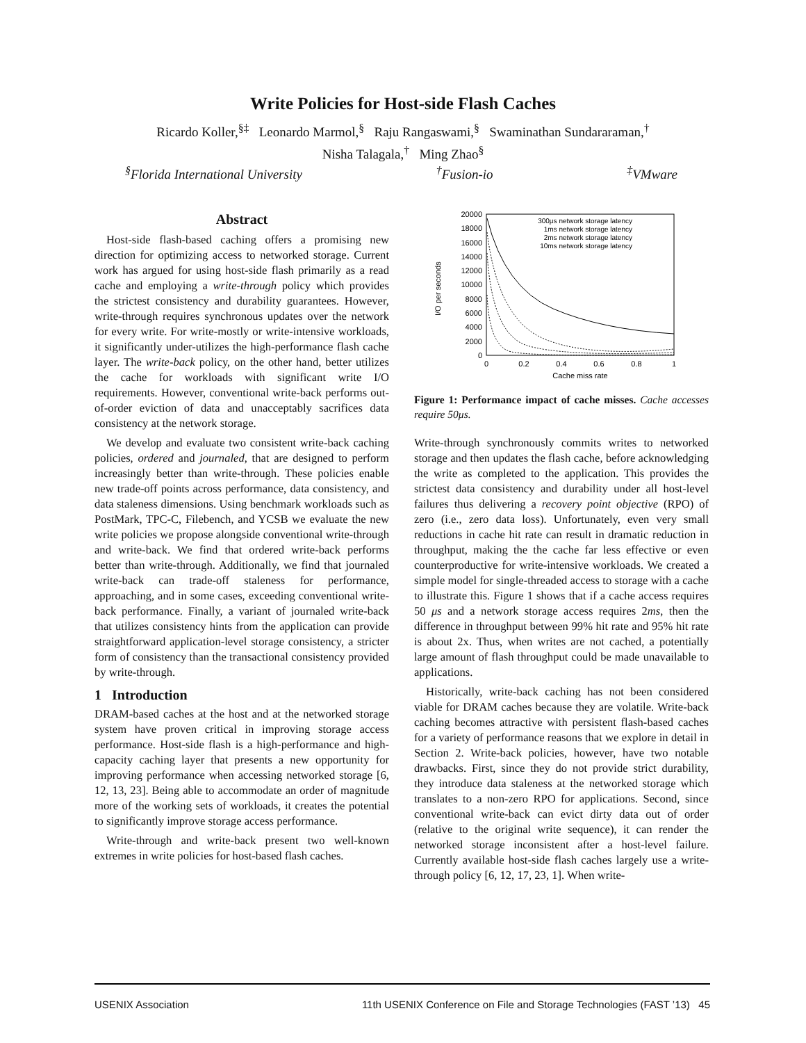Write Policies for Host-side Flash Caches
Ricardo Koller,<sup>§‡</sup> Leonardo Marmol,<sup>§</sup> Raju Rangaswami,<sup>§</sup> Swaminathan Sundararaman,<sup>†</sup>
Nisha Talagala,<sup>†</sup> Ming Zhao<sup>§</sup>
<sup>§</sup> Florida International University <sup>†</sup>Fusion-io <sup>‡</sup>VMware
Abstract
Host-side flash-based caching offers a promising new direction for optimizing access to networked storage. Current work has argued for using host-side flash primarily as a read cache and employing a write-through policy which provides the strictest consistency and durability guarantees. However, write-through requires synchronous updates over the network for every write. For write-mostly or write-intensive workloads, it significantly under-utilizes the high-performance flash cache layer. The write-back policy, on the other hand, better utilizes the cache for workloads with significant write I/O requirements. However, conventional write-back performs out-of-order eviction of data and unacceptably sacrifices data consistency at the network storage.
We develop and evaluate two consistent write-back caching policies, ordered and journaled, that are designed to perform increasingly better than write-through. These policies enable new trade-off points across performance, data consistency, and data staleness dimensions. Using benchmark workloads such as PostMark, TPC-C, Filebench, and YCSB we evaluate the new write policies we propose alongside conventional write-through and write-back. We find that ordered write-back performs better than write-through. Additionally, we find that journaled write-back can trade-off staleness for performance, approaching, and in some cases, exceeding conventional write-back performance. Finally, a variant of journaled write-back that utilizes consistency hints from the application can provide straightforward application-level storage consistency, a stricter form of consistency than the transactional consistency provided by write-through.
1 Introduction
DRAM-based caches at the host and at the networked storage system have proven critical in improving storage access performance. Host-side flash is a high-performance and high-capacity caching layer that presents a new opportunity for improving performance when accessing networked storage [6, 12, 13, 23]. Being able to accommodate an order of magnitude more of the working sets of workloads, it creates the potential to significantly improve storage access performance.
Write-through and write-back present two well-known extremes in write policies for host-based flash caches.
I/O per seconds
20000
18000
16000
14000
12000
10000
8000
6000
4000
2000
0
0
0.2
0.4
0.6
0.8
1
Cache miss rate
300μs network storage latency
1ms network storage latency
2ms network storage latency
10ms network storage latency
Figure 1: Performance impact of cache misses. Cache accesses require 50μs.
Write-through synchronously commits writes to networked storage and then updates the flash cache, before acknowledging the write as completed to the application. This provides the strictest data consistency and durability under all host-level failures thus delivering a recovery point objective (RPO) of zero (i.e., zero data loss). Unfortunately, even very small reductions in cache hit rate can result in dramatic reduction in throughput, making the the cache far less effective or even counterproductive for write-intensive workloads. We created a simple model for single-threaded access to storage with a cache to illustrate this. Figure 1 shows that if a cache access requires 50 μs and a network storage access requires 2ms, then the difference in throughput between 99% hit rate and 95% hit rate is about 2x. Thus, when writes are not cached, a potentially large amount of flash throughput could be made unavailable to applications.
Historically, write-back caching has not been considered viable for DRAM caches because they are volatile. Write-back caching becomes attractive with persistent flash-based caches for a variety of performance reasons that we explore in detail in Section 2. Write-back policies, however, have two notable drawbacks. First, since they do not provide strict durability, they introduce data staleness at the networked storage which translates to a non-zero RPO for applications. Second, since conventional write-back can evict dirty data out of order (relative to the original write sequence), it can render the networked storage inconsistent after a host-level failure. Currently available host-side flash caches largely use a write-through policy [6, 12, 17, 23, 1]. When write-
USENIX Association 11th USENIX Conference on File and Storage Technologies (FAST ’13) 45